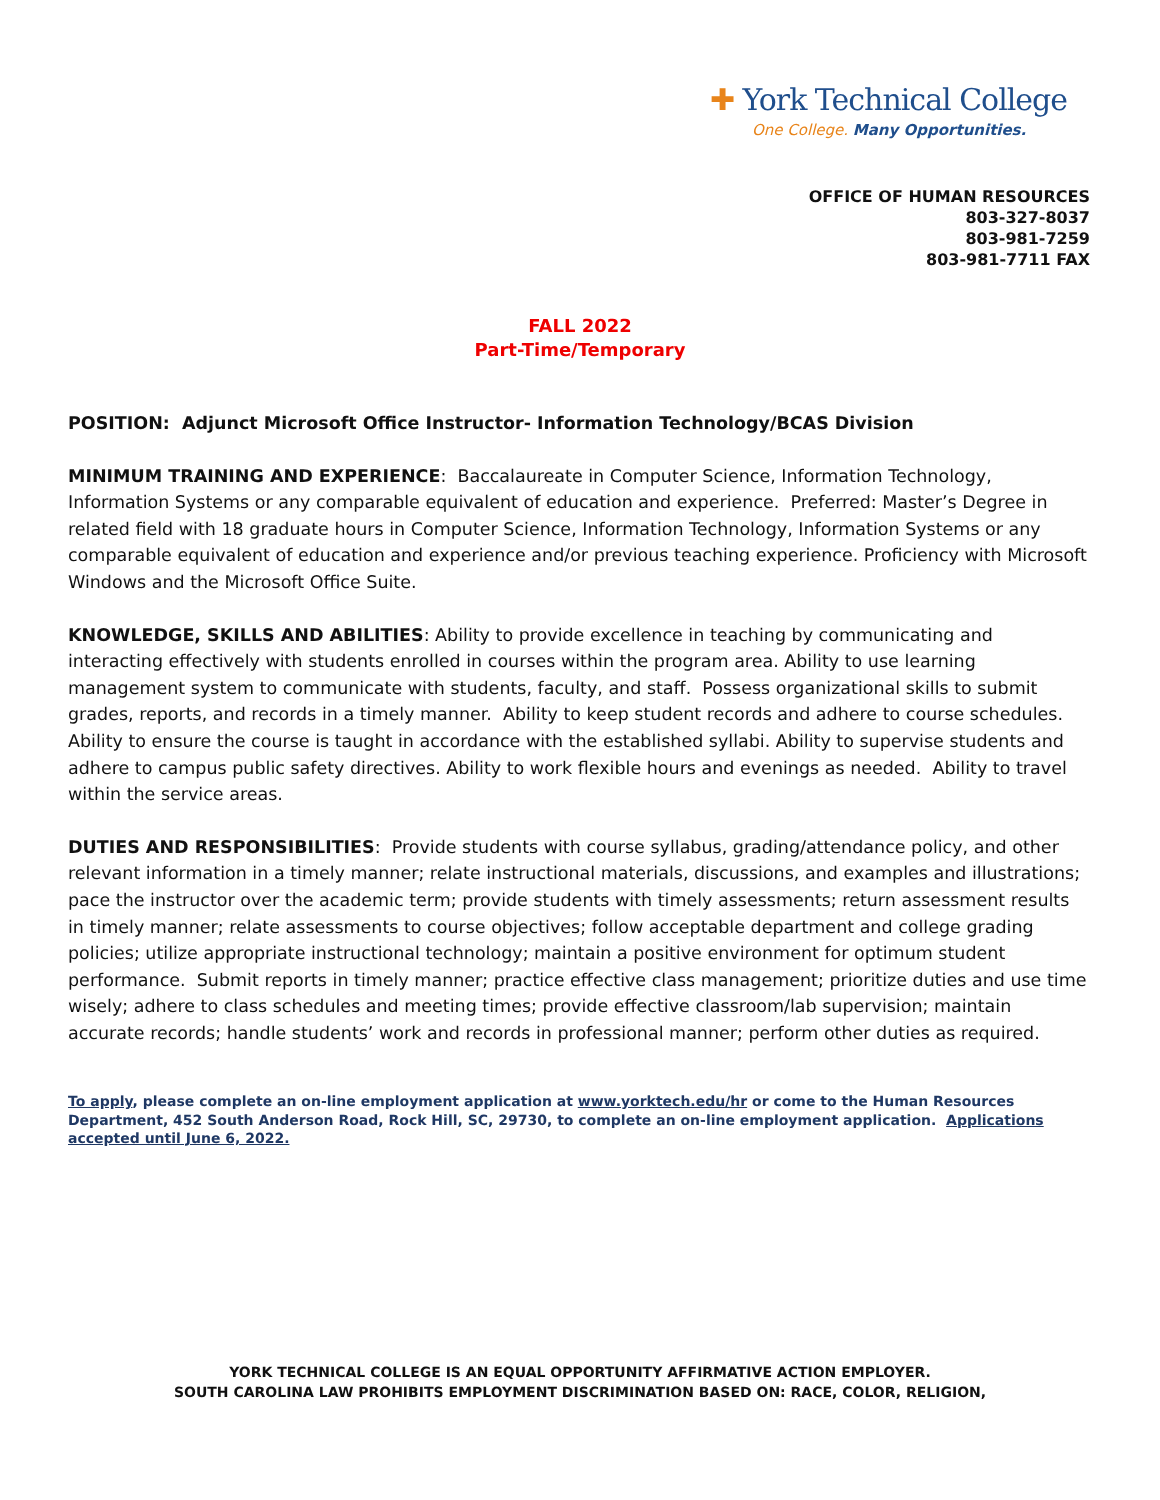✚ York Technical College
One College. Many Opportunities.
OFFICE OF HUMAN RESOURCES
803-327-8037
803-981-7259
803-981-7711 FAX
FALL 2022
Part-Time/Temporary
POSITION: Adjunct Microsoft Office Instructor- Information Technology/BCAS Division
MINIMUM TRAINING AND EXPERIENCE: Baccalaureate in Computer Science, Information Technology, Information Systems or any comparable equivalent of education and experience. Preferred: Master’s Degree in related field with 18 graduate hours in Computer Science, Information Technology, Information Systems or any comparable equivalent of education and experience and/or previous teaching experience. Proficiency with Microsoft Windows and the Microsoft Office Suite.
KNOWLEDGE, SKILLS AND ABILITIES: Ability to provide excellence in teaching by communicating and interacting effectively with students enrolled in courses within the program area. Ability to use learning management system to communicate with students, faculty, and staff. Possess organizational skills to submit grades, reports, and records in a timely manner. Ability to keep student records and adhere to course schedules. Ability to ensure the course is taught in accordance with the established syllabi. Ability to supervise students and adhere to campus public safety directives. Ability to work flexible hours and evenings as needed. Ability to travel within the service areas.
DUTIES AND RESPONSIBILITIES: Provide students with course syllabus, grading/attendance policy, and other relevant information in a timely manner; relate instructional materials, discussions, and examples and illustrations; pace the instructor over the academic term; provide students with timely assessments; return assessment results in timely manner; relate assessments to course objectives; follow acceptable department and college grading policies; utilize appropriate instructional technology; maintain a positive environment for optimum student performance. Submit reports in timely manner; practice effective class management; prioritize duties and use time wisely; adhere to class schedules and meeting times; provide effective classroom/lab supervision; maintain accurate records; handle students’ work and records in professional manner; perform other duties as required.
To apply, please complete an on-line employment application at www.yorktech.edu/hr or come to the Human Resources Department, 452 South Anderson Road, Rock Hill, SC, 29730, to complete an on-line employment application. Applications accepted until June 6, 2022.
YORK TECHNICAL COLLEGE IS AN EQUAL OPPORTUNITY AFFIRMATIVE ACTION EMPLOYER.
SOUTH CAROLINA LAW PROHIBITS EMPLOYMENT DISCRIMINATION BASED ON: RACE, COLOR, RELIGION,